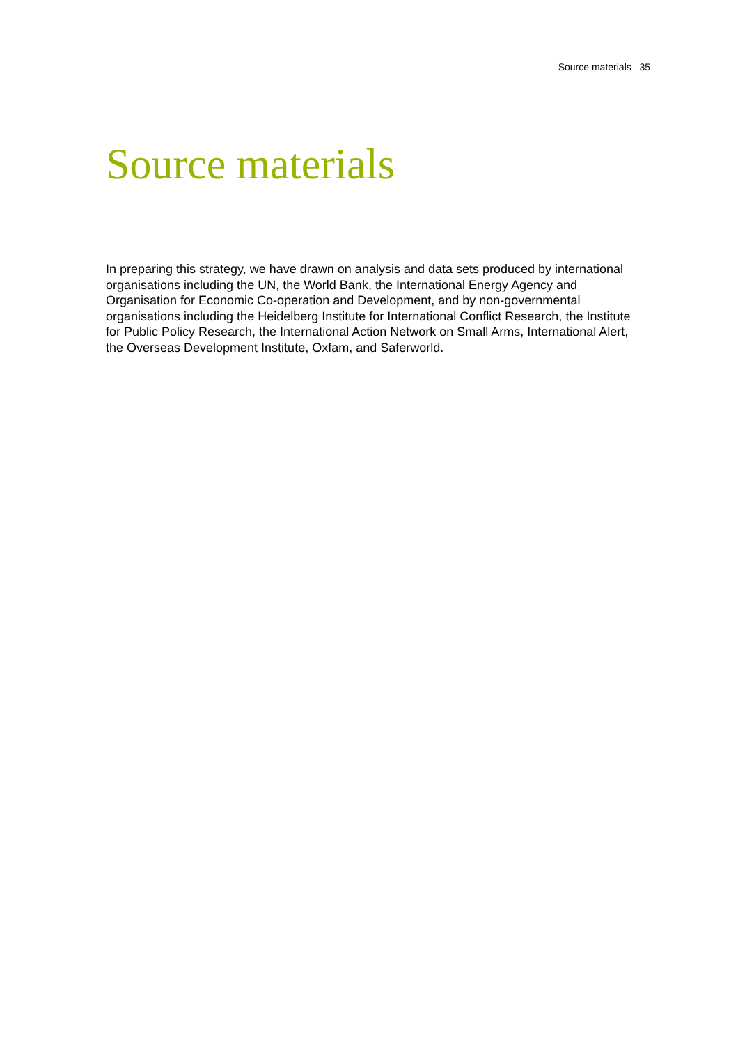Source materials 35
Source materials
In preparing this strategy, we have drawn on analysis and data sets produced by international organisations including the UN, the World Bank, the International Energy Agency and Organisation for Economic Co-operation and Development, and by non-governmental organisations including the Heidelberg Institute for International Conflict Research, the Institute for Public Policy Research, the International Action Network on Small Arms, International Alert, the Overseas Development Institute, Oxfam, and Saferworld.